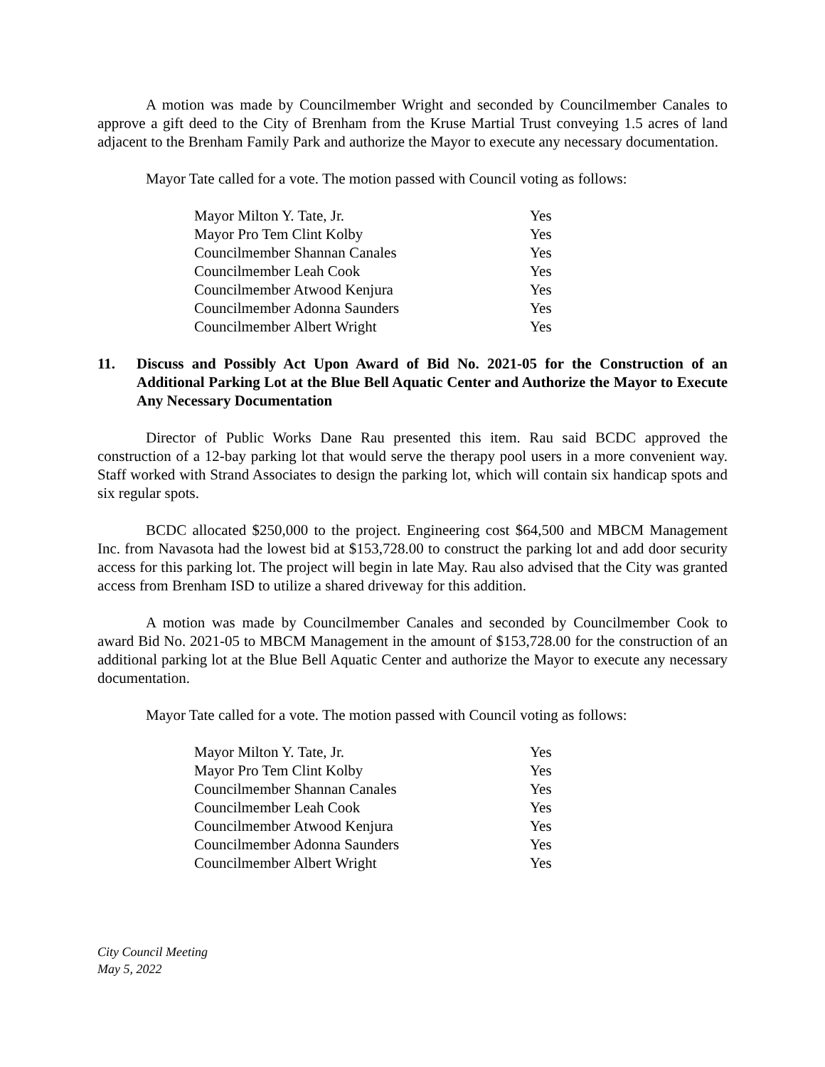A motion was made by Councilmember Wright and seconded by Councilmember Canales to approve a gift deed to the City of Brenham from the Kruse Martial Trust conveying 1.5 acres of land adjacent to the Brenham Family Park and authorize the Mayor to execute any necessary documentation.
Mayor Tate called for a vote. The motion passed with Council voting as follows:
| Mayor Milton Y. Tate, Jr. | Yes |
| Mayor Pro Tem Clint Kolby | Yes |
| Councilmember Shannan Canales | Yes |
| Councilmember Leah Cook | Yes |
| Councilmember Atwood Kenjura | Yes |
| Councilmember Adonna Saunders | Yes |
| Councilmember Albert Wright | Yes |
11. Discuss and Possibly Act Upon Award of Bid No. 2021-05 for the Construction of an Additional Parking Lot at the Blue Bell Aquatic Center and Authorize the Mayor to Execute Any Necessary Documentation
Director of Public Works Dane Rau presented this item. Rau said BCDC approved the construction of a 12-bay parking lot that would serve the therapy pool users in a more convenient way. Staff worked with Strand Associates to design the parking lot, which will contain six handicap spots and six regular spots.
BCDC allocated $250,000 to the project. Engineering cost $64,500 and MBCM Management Inc. from Navasota had the lowest bid at $153,728.00 to construct the parking lot and add door security access for this parking lot. The project will begin in late May. Rau also advised that the City was granted access from Brenham ISD to utilize a shared driveway for this addition.
A motion was made by Councilmember Canales and seconded by Councilmember Cook to award Bid No. 2021-05 to MBCM Management in the amount of $153,728.00 for the construction of an additional parking lot at the Blue Bell Aquatic Center and authorize the Mayor to execute any necessary documentation.
Mayor Tate called for a vote. The motion passed with Council voting as follows:
| Mayor Milton Y. Tate, Jr. | Yes |
| Mayor Pro Tem Clint Kolby | Yes |
| Councilmember Shannan Canales | Yes |
| Councilmember Leah Cook | Yes |
| Councilmember Atwood Kenjura | Yes |
| Councilmember Adonna Saunders | Yes |
| Councilmember Albert Wright | Yes |
City Council Meeting
May 5, 2022